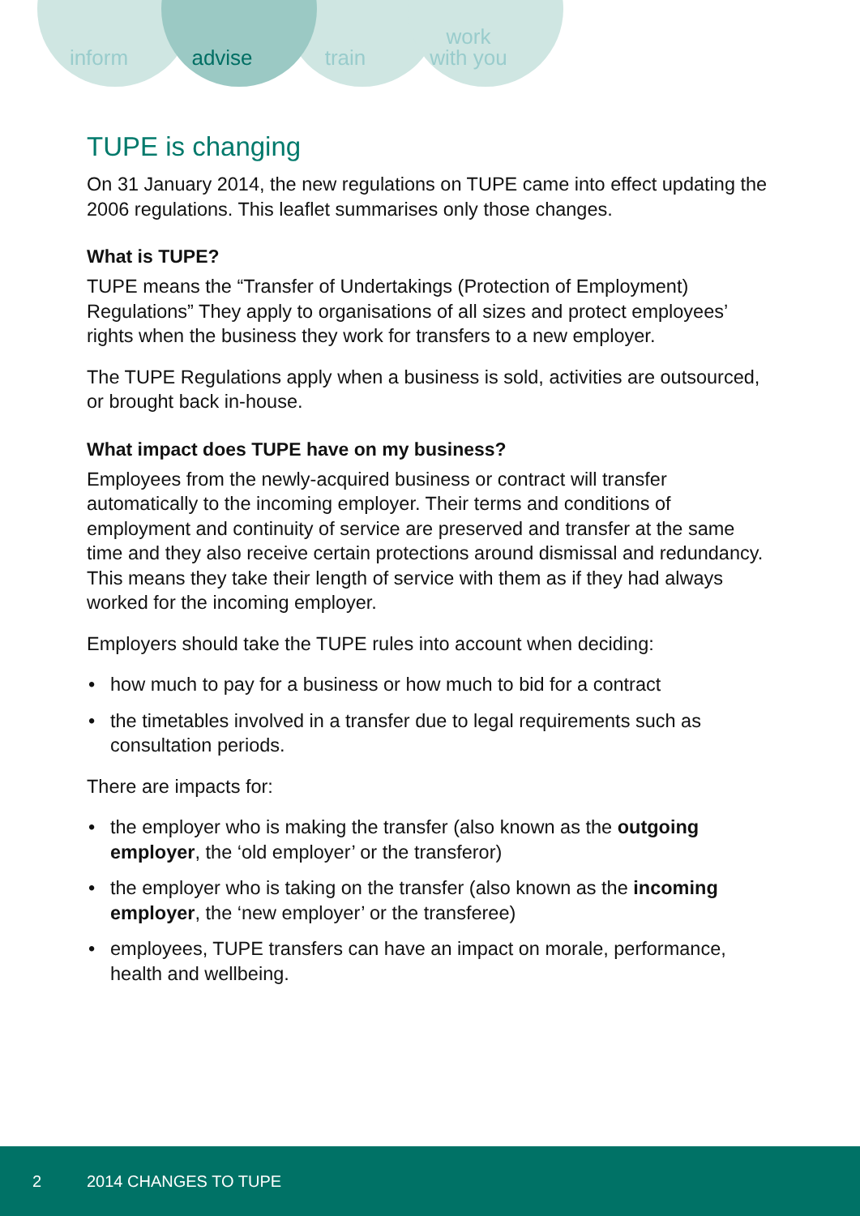inform advise train work
with you
TUPE is changing
On 31 January 2014, the new regulations on TUPE came into effect updating the 2006 regulations. This leaflet summarises only those changes.
What is TUPE?
TUPE means the “Transfer of Undertakings (Protection of Employment) Regulations” They apply to organisations of all sizes and protect employees’ rights when the business they work for transfers to a new employer.
The TUPE Regulations apply when a business is sold, activities are outsourced, or brought back in-house.
What impact does TUPE have on my business?
Employees from the newly-acquired business or contract will transfer automatically to the incoming employer. Their terms and conditions of employment and continuity of service are preserved and transfer at the same time and they also receive certain protections around dismissal and redundancy. This means they take their length of service with them as if they had always worked for the incoming employer.
Employers should take the TUPE rules into account when deciding:
• how much to pay for a business or how much to bid for a contract
• the timetables involved in a transfer due to legal requirements such as consultation periods.
There are impacts for:
• the employer who is making the transfer (also known as the outgoing employer, the ‘old employer’ or the transferor)
• the employer who is taking on the transfer (also known as the incoming employer, the ‘new employer’ or the transferee)
• employees, TUPE transfers can have an impact on morale, performance, health and wellbeing.
2 2014 CHANGES TO TUPE